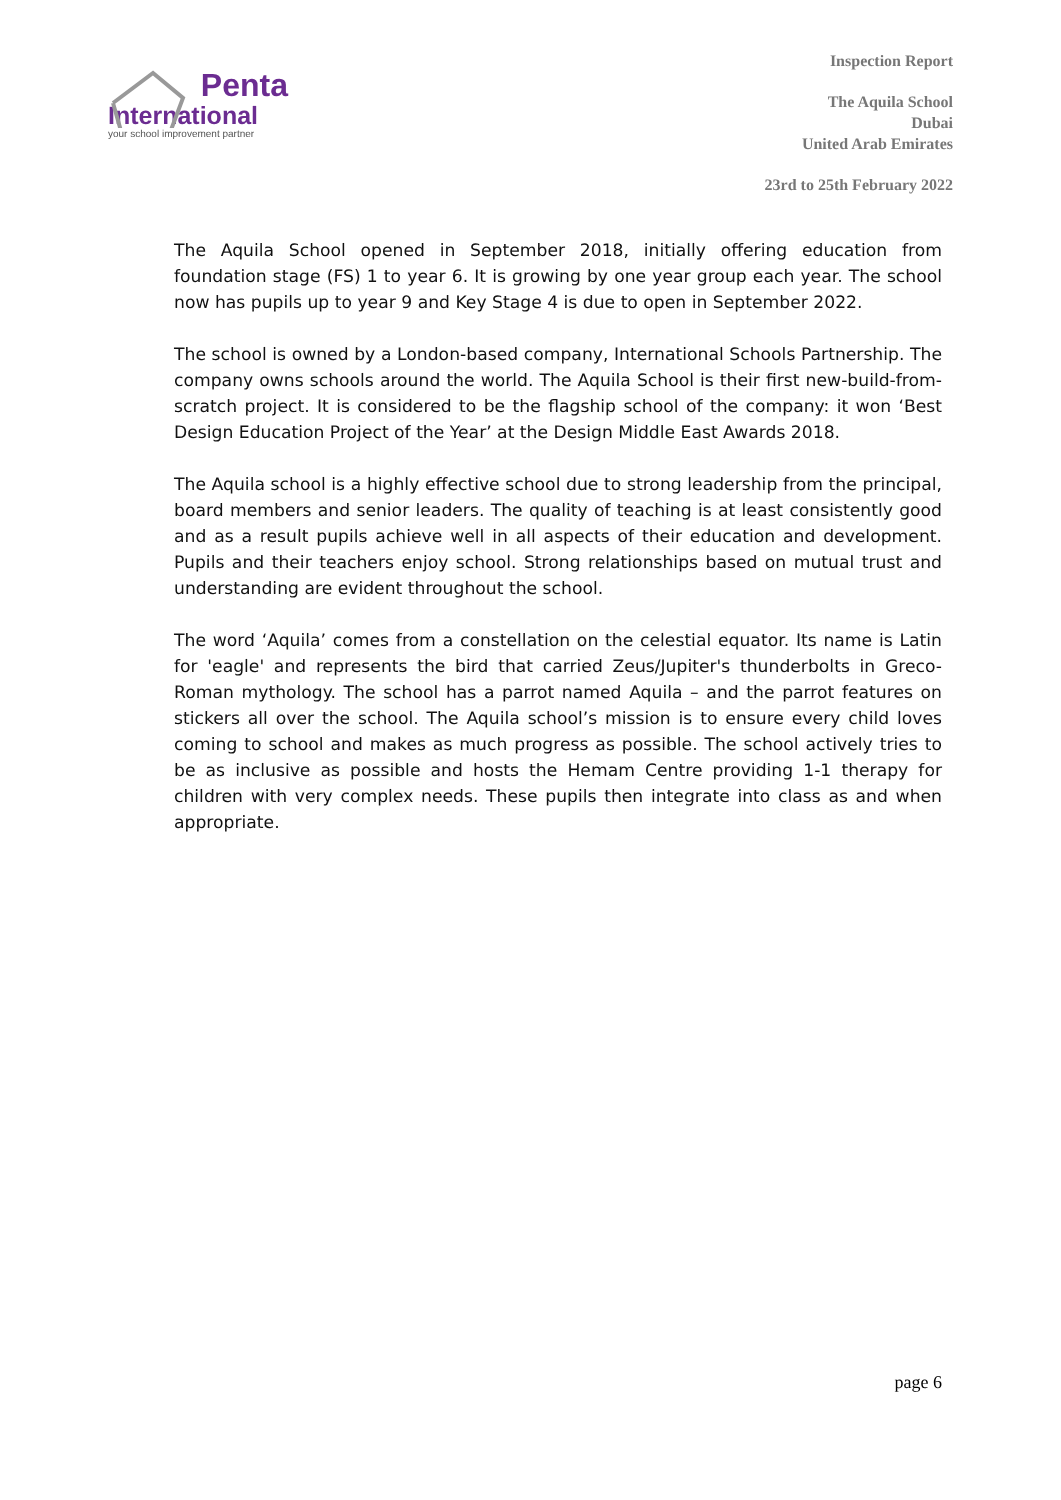Penta
International
your school improvement partner
Inspection Report
The Aquila School
Dubai
United Arab Emirates
23rd to 25th February 2022
The Aquila School opened in September 2018, initially offering education from foundation stage (FS) 1 to year 6. It is growing by one year group each year. The school now has pupils up to year 9 and Key Stage 4 is due to open in September 2022.
The school is owned by a London-based company, International Schools Partnership. The company owns schools around the world. The Aquila School is their first new-build-from-scratch project. It is considered to be the flagship school of the company: it won ‘Best Design Education Project of the Year’ at the Design Middle East Awards 2018.
The Aquila school is a highly effective school due to strong leadership from the principal, board members and senior leaders. The quality of teaching is at least consistently good and as a result pupils achieve well in all aspects of their education and development. Pupils and their teachers enjoy school. Strong relationships based on mutual trust and understanding are evident throughout the school.
The word ‘Aquila’ comes from a constellation on the celestial equator. Its name is Latin for 'eagle' and represents the bird that carried Zeus/Jupiter's thunderbolts in Greco-Roman mythology. The school has a parrot named Aquila – and the parrot features on stickers all over the school. The Aquila school’s mission is to ensure every child loves coming to school and makes as much progress as possible. The school actively tries to be as inclusive as possible and hosts the Hemam Centre providing 1-1 therapy for children with very complex needs. These pupils then integrate into class as and when appropriate.
page 6